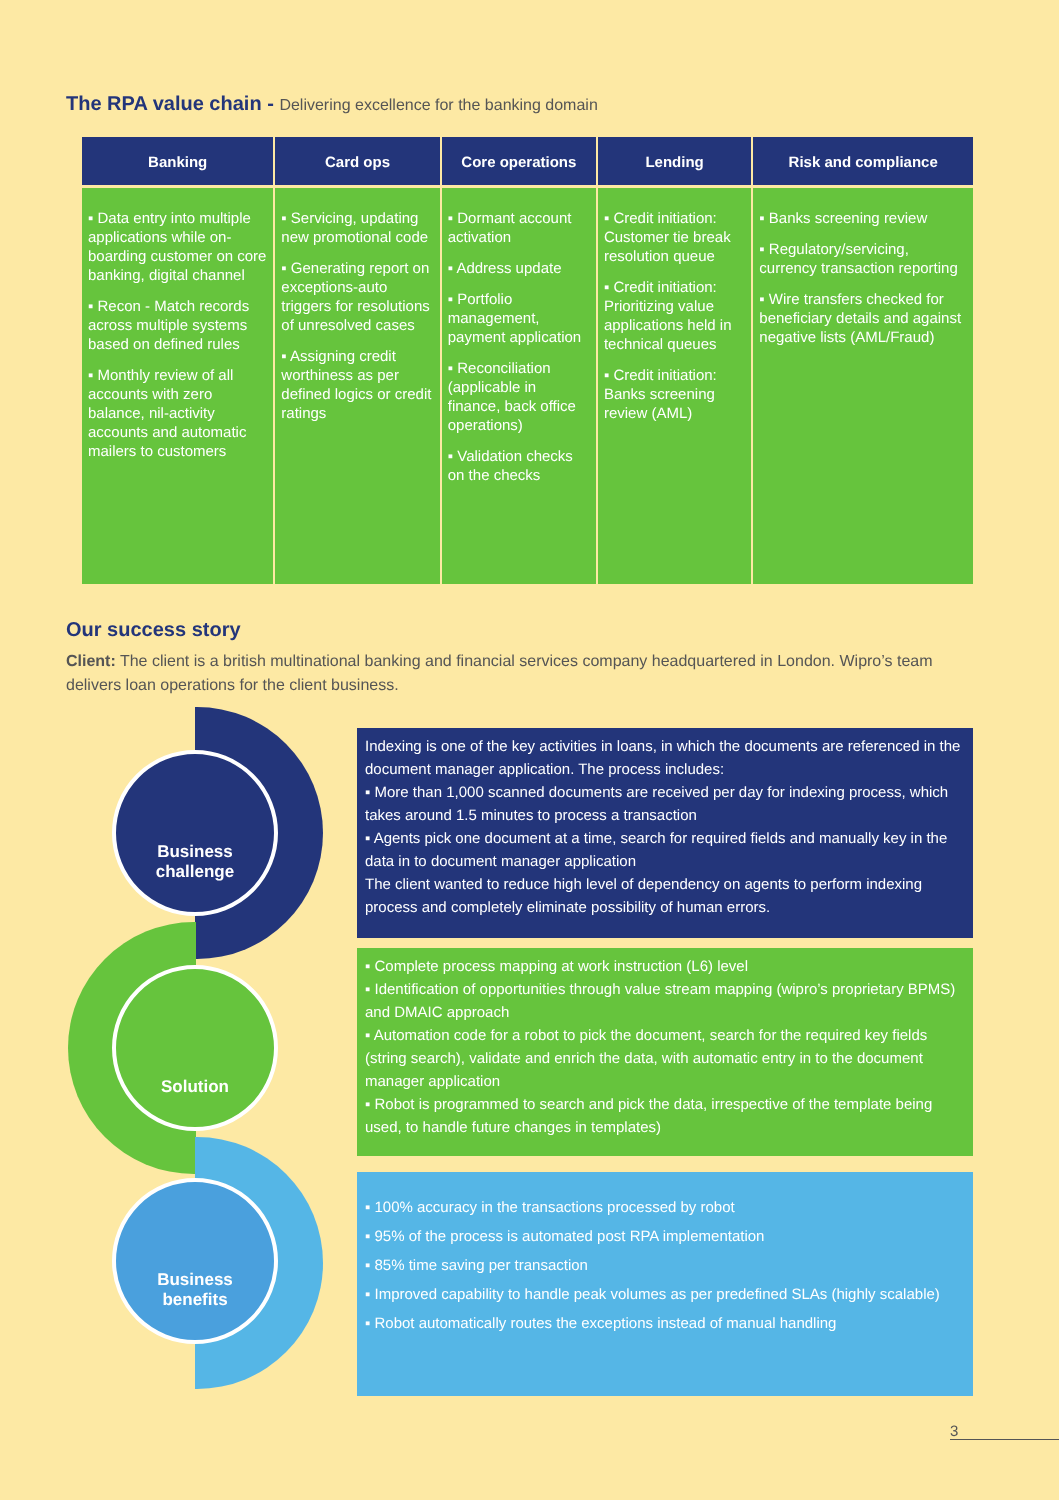The RPA value chain - Delivering excellence for the banking domain
| Banking | Card ops | Core operations | Lending | Risk and compliance |
| --- | --- | --- | --- | --- |
| ▪ Data entry into multiple applications while on-boarding customer on core banking, digital channel ▪ Recon - Match records across multiple systems based on defined rules ▪ Monthly review of all accounts with zero balance, nil-activity accounts and automatic mailers to customers | ▪ Servicing, updating new promotional code ▪ Generating report on exceptions-auto triggers for resolutions of unresolved cases ▪ Assigning credit worthiness as per defined logics or credit ratings | ▪ Dormant account activation ▪ Address update ▪ Portfolio management, payment application ▪ Reconciliation (applicable in finance, back office operations) ▪ Validation checks on the checks | ▪ Credit initiation: Customer tie break resolution queue ▪ Credit initiation: Prioritizing value applications held in technical queues ▪ Credit initiation: Banks screening review (AML) | ▪ Banks screening review ▪ Regulatory/servicing, currency transaction reporting ▪ Wire transfers checked for beneficiary details and against negative lists (AML/Fraud) |
Our success story
Client: The client is a british multinational banking and financial services company headquartered in London. Wipro’s team delivers loan operations for the client business.
Business
challenge
Solution
Business
benefits
Indexing is one of the key activities in loans, in which the documents are referenced in the document manager application. The process includes:
▪ More than 1,000 scanned documents are received per day for indexing process, which takes around 1.5 minutes to process a transaction
▪ Agents pick one document at a time, search for required fields and manually key in the data in to document manager application
The client wanted to reduce high level of dependency on agents to perform indexing process and completely eliminate possibility of human errors.
▪ Complete process mapping at work instruction (L6) level
▪ Identification of opportunities through value stream mapping (wipro’s proprietary BPMS) and DMAIC approach
▪ Automation code for a robot to pick the document, search for the required key fields (string search), validate and enrich the data, with automatic entry in to the document manager application
▪ Robot is programmed to search and pick the data, irrespective of the template being used, to handle future changes in templates)
▪ 100% accuracy in the transactions processed by robot
▪ 95% of the process is automated post RPA implementation
▪ 85% time saving per transaction
▪ Improved capability to handle peak volumes as per predefined SLAs (highly scalable)
▪ Robot automatically routes the exceptions instead of manual handling
3